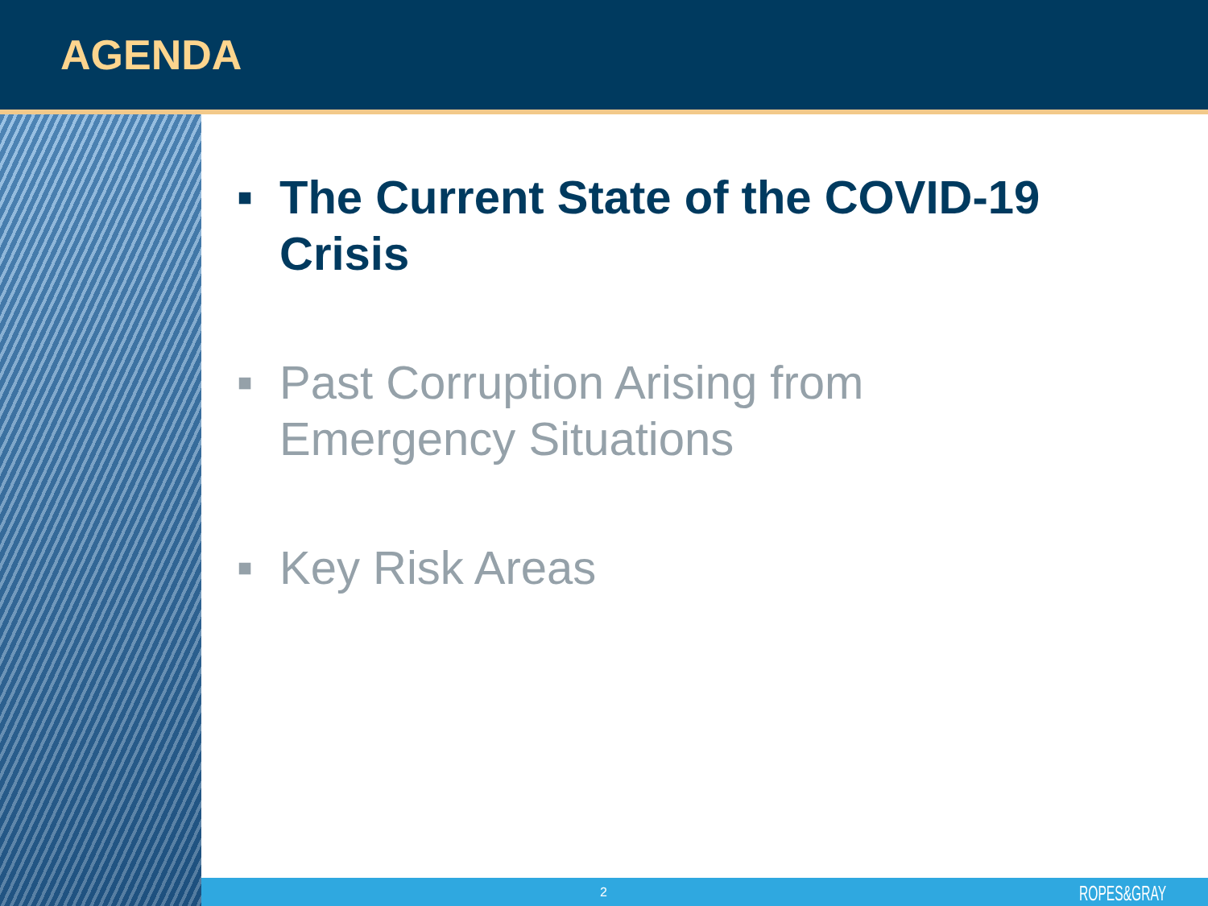AGENDA
■ The Current State of the COVID-19
Crisis
■ Past Corruption Arising from
Emergency Situations
■ Key Risk Areas
2 ROPES&GRAY